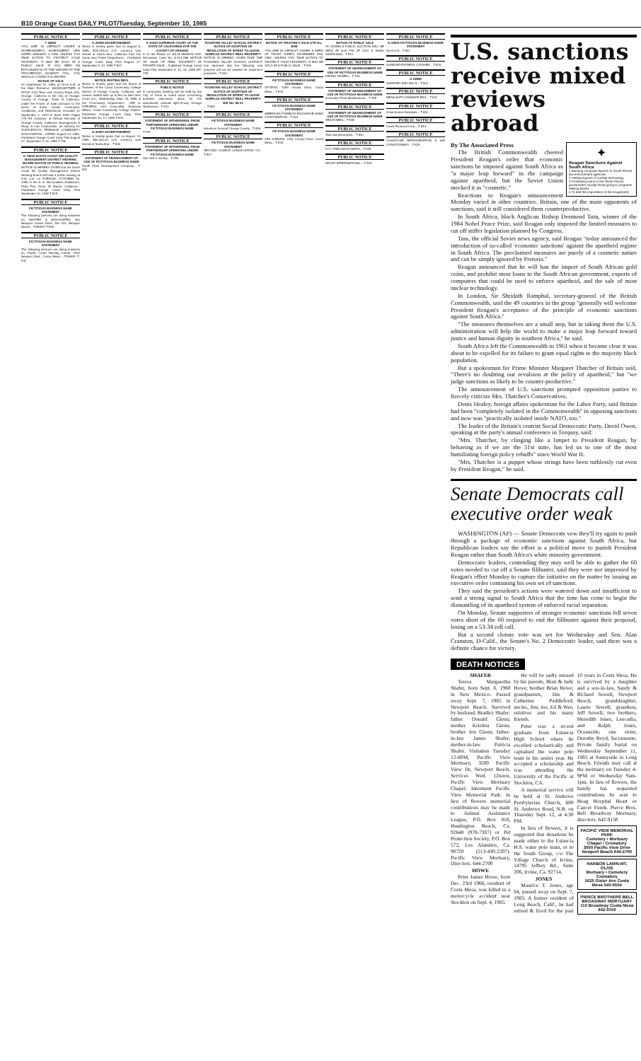B10 Orange Coast DAILY PILOT/Tuesday, September 10, 1985
PUBLIC NOTICE
T 42820
YOU ARE IN DEFAULT UNDER A HOMEOWNER'S ASSESSMENT LIEN DATED JANUARY 4, 1985. UNLESS YOU TAKE ACTION TO PROTECT YOUR PROPERTY, IT MAY BE SOLD AT A PUBLIC SALE. IF YOU NEED AN EXPLANATION OF THE NATURE OF THE PROCEEDING AGAINST YOU, YOU SHOULD CONTACT A LAWYER.
NOTICE OF SALE
On September 17, 1985, at 10:00 A.M. at the Main Entrance: BAUMGARTNER & ROUP, 1111 Town and Country Road, #30, Orange, California in the City of Orange, County of Orange, State of California, under the Power of Sale pursuant to the terms of those certain Covenants, Conditions, and Restrictions recorded on September 1, 1970 in Book 9392 Pages 776-791 inclusive, of Official Records of Orange County, California, Baumgartner & Roup, A Law Corporation, as attorney for TURTLEROCK TERRACE COMMUNITY ASSOCIATION... DATED: August 14, 1985. Published Orange Coast Daily Pilot August 27, September 3, 10, 1985 T-795
PUBLIC NOTICE
G 74000 SOUTH COAST AIR QUALITY MANAGEMENT DISTRICT HEARING BOARD NOTICE OF PUBLIC HEARING
NOTICE IS HEREBY GIVEN that the South Coast Air Quality Management District Hearing Board will hold a public hearing at 9:30 a.m. on TUESDAY, OCTOBER 15, 1985 in the A. A. McCandless Auditorium, 9150 Flair Drive, El Monte, California... Published Orange Coast Daily Pilot September 10, 1985 T-818
PUBLIC NOTICE
FICTITIOUS BUSINESS NAME STATEMENT
The following persons are doing business as: BAXTER & ASSOCIATES, 450 Newport Center Drive, Ste 320, Newport Beach... F285597 T-830
PUBLIC NOTICE
FICTITIOUS BUSINESS NAME STATEMENT
The following persons are doing business as: Pacific Coast Tanning Center, 2334 Newport Blvd., Costa Mesa... F285487 T-842
PUBLIC NOTICE
K-20055 ADVERTISEMENT
Notice is hereby given that on August 8, 1985, $19,139.00 U.S. currency was seized at Santa Ana, California from the Santa Ana Police Department... Published Orange Coast Daily Pilot August 27, September 3, 10, 1985 T-807
PUBLIC NOTICE
NOTICE INVITING BIDS
Notice is hereby given that the Board of Trustees of the Coast Community College District of Orange County, California, will receive sealed bids up to but no later than 10:00 a.m., Wednesday, Sept. 25, 1985 at the Purchasing Department... LEE A. STEVENS, Vice Chancellor, Business Affairs, Coast Community College District. Published Orange Coast Daily Pilot September 10, 17, 1985 T-820
PUBLIC NOTICE
K-20057 ADVERTISEMENT
Notice is hereby given that on August 13, 1985, $50,000.00 U.S. currency was seized at Santa Ana... T-805
PUBLIC NOTICE
STATEMENT OF ABANDONMENT OF USE OF FICTITIOUS BUSINESS NAME
South Peak Development Company... T-841
PUBLIC NOTICE
K 20220 SUPERIOR COURT OF THE STATE OF CALIFORNIA FOR THE COUNTY OF ORANGE
In re the Estate of: JULIA MARION DAY, Deceased. Case No. A-114 865 NOTICE OF SALE OF REAL PROPERTY AT PRIVATE SALE... Published Orange Coast Daily Pilot September 9, 10, 16, 1985 MT-739
PUBLIC NOTICE
PUBLIC NOTICE
A community meeting will be held by the City of Irvine to solicit input concerning possible alternative plans for the abandoned railroad right-of-way through Northwood... T-813
PUBLIC NOTICE
STATEMENT OF WITHDRAWAL FROM PARTNERSHIP OPERATING UNDER FICTITIOUS BUSINESS NAME
T-787
PUBLIC NOTICE
STATEMENT OF WITHDRAWAL FROM PARTNERSHIP OPERATING UNDER FICTITIOUS BUSINESS NAME
Star Shirt Laundry... T-789
PUBLIC NOTICE
FOUNTAIN VALLEY SCHOOL DISTRICT NOTICE OF ADOPTION OF RESOLUTION OF INTENT TO LEASE SURPLUS DISTRICT REAL PROPERTY
NOTICE IS HEREBY GIVEN THAT THE FOUNTAIN VALLEY SCHOOL DISTRICT has declared that the following real property will not be needed for classroom purposes... T-810
PUBLIC NOTICE
FOUNTAIN VALLEY SCHOOL DISTRICT NOTICE OF ADOPTION OF RESOLUTION OF INTENT TO LEASE SURPLUS DISTRICT REAL PROPERTY BID NO. 86-03
... T-809
PUBLIC NOTICE
FICTITIOUS BUSINESS NAME STATEMENT
American Sunroof Orange County... T-835
PUBLIC NOTICE
FICTITIOUS BUSINESS NAME STATEMENT
SECOND GLANCE LANDSCAPING CO... T-827
PUBLIC NOTICE
NOTICE OF TRUSTEE'S SALE GTD No. 3088
YOU ARE IN DEFAULT UNDER A DEED OF TRUST, DATED, NOVEMBER 9TH, 1982. UNLESS YOU TAKE ACTION TO PROTECT YOUR PROPERTY, IT MAY BE SOLD AT A PUBLIC SALE... T-815
PUBLIC NOTICE
FICTITIOUS BUSINESS NAME STATEMENT
OPTIFAX, 1083 Visalia Drive, Costa Mesa... T-823
PUBLIC NOTICE
FICTITIOUS BUSINESS NAME STATEMENT
AMERICAN FOREIGN EXCHANGE BANK CORPORATION... T-822
PUBLIC NOTICE
FICTITIOUS BUSINESS NAME STATEMENT
LES SOEURS, 2751 Canary Drive, Costa Mesa... T-825
PUBLIC NOTICE
NOTICE OF PUBLIC SALE
On 9/18/85 A PUBLIC AUCTION WILL BE HELD AT 6:00 P.M. AT 2202 S. MAIN, SANTA ANA... T-812
PUBLIC NOTICE
STATEMENT OF ABANDONMENT OF USE OF FICTITIOUS BUSINESS NAME
PINTAIL HOMES... T-794
PUBLIC NOTICE
STATEMENT OF ABANDONMENT OF USE OF FICTITIOUS BUSINESS NAME
Innovative Floor Maintenance... T-788
PUBLIC NOTICE
STATEMENT OF ABANDONMENT OF USE OF FICTITIOUS BUSINESS NAME
ZEA HOMES... T-838
PUBLIC NOTICE
Tate and Associates... T-840
PUBLIC NOTICE
D.G. PRECISION PARTS... T-828
PUBLIC NOTICE
MICRO-INTERNATIONAL... T-824
PUBLIC NOTICE
K-19874 FICTITIOUS BUSINESS NAME STATEMENT
DevCo III... T-802
PUBLIC NOTICE
SUNRISE EXPRESS COURIER... T-826
PUBLIC NOTICE
K-19999
DIAMOND BAR HILLS... T-801
PUBLIC NOTICE
MESA AUTO DISMANTLERS... T-821
PUBLIC NOTICE
Irvine Animal Hospitals... T-832
PUBLIC NOTICE
Coast Financial Corp... T-834
PUBLIC NOTICE
COASTLINE REFRIGERATION & AIR CONDITIONING... T-829
U.S. sanctions receive mixed reviews abroad
By The Associated Press
✦
Reagan Sanctions Against South Africa
1 Banning computer exports to South African law enforcement agencies
2 Halting exports of nuclear technology
3 Prohibiting loans to the South African government, except those going to programs helping blacks
4 To ban the importation of the Krugerrand
The British Commonwealth cheered President Reagan's order that economic sanctions be imposed against South Africa as "a major leap forward" in the campaign against apartheid, but the Soviet Union mocked it as "cosmetic."
Reactions to Reagan's announcement Monday varied in other countries. Britain, one of the main opponents of sanctions, said it still considered them counterproductive.
In South Africa, black Anglican Bishop Desmond Tutu, winner of the 1984 Nobel Peace Prize, said Reagan only imposed the limited measures to cut off stiffer legislation planned by Congress.
Tass, the official Soviet news agency, said Reagan "today announced the introduction of so-called 'economic sanctions' against the apartheid regime in South Africa. The proclaimed measures are purely of a cosmetic nature and can be simply ignored by Pretoria."
Reagan announced that he will ban the import of South African gold coins, and prohibit most loans to the South African government, exports of computers that could be used to enforce apartheid, and the sale of most nuclear technology.
In London, Sir Shridath Ramphal, secretary-general of the British Commonwealth, said the 49 countries in the group "generally will welcome President Reagan's acceptance of the principle of economic sanctions against South Africa."
"The measures themselves are a small step, but in taking them the U.S. administration will help the world to make a major leap forward toward justice and human dignity in southern Africa," he said.
South Africa left the Commonwealth in 1961 when it became clear it was about to be expelled for its failure to grant equal rights to the majority black population.
But a spokesman for Prime Minister Margaret Thatcher of Britain said, "There's no doubting our revulsion at the policy of apartheid," but "we judge sanctions as likely to be counter-productive."
The announcement of U.S. sanctions prompted opposition parties to fiercely criticize Mrs. Thatcher's Conservatives.
Denis Healey, foreign affairs spokesman for the Labor Party, said Britain had been "completely isolated in the Commonwealth" in opposing sanctions and now was "practically isolated inside NATO, too."
The leader of the Britain's centrist Social Democratic Party, David Owen, speaking at the party's annual conference in Torquay, said:
"Mrs. Thatcher, by clinging like a limpet to President Reagan, by behaving as if we are the 51st state, has led us to one of the most humiliating foreign policy rebuffs" since World War II.
"Mrs. Thatcher is a puppet whose strings have been ruthlessly cut even by President Reagan," he said.
Senate Democrats call executive order weak
WASHINGTON (AP) — Senate Democrats vow they'll try again to push through a package of economic sanctions against South Africa, but Republican leaders say the effort is a political move to punish President Reagan rather than South Africa's white minority government.
Democratic leaders, contending they may well be able to gather the 60 votes needed to cut off a Senate filibuster, said they were not impressed by Reagan's effort Monday to capture the initiative on the matter by issuing an executive order containing his own set of sanctions.
They said the president's actions were watered down and insufficient to send a strong signal to South Africa that the time has come to begin the dismantling of its apartheid system of enforced racial separation.
On Monday, Senate supporters of stronger economic sanctions fell seven votes short of the 60 required to end the filibuster against their proposal, losing on a 53-34 roll call.
But a second cloture vote was set for Wednesday and Sen. Alan Cranston, D-Calif., the Senate's No. 2 Democratic leader, said there was a definite chance for victory.
DEATH NOTICES
SHAFER
Teresa Margaretha Shafer, born Sept. 8, 1960 in New Mexico. Passed away Sept. 7, 1985 in Newport Beach. Survived by husband, Bradley Shafer; father Donald Glenn; mother Kristina Glenn; brother Jon Glenn; father-in-law James Shafer; mother-in-law Patricia Shafer. Visitation Tuesday 12-8PM, Pacific View Mortuary, 3500 Pacific View Dr, Newport Beach. Services Wed. 12noon, Pacific View Mortuary Chapel. Interment Pacific View Memorial Park. In lieu of flowers memorial contributions may be made to Animal Assistance League, P.O. Box 818, Huntington Beach, Ca. 92648 (978-7387) or Pet Protection Society, P.O. Box 572, Los Alamitos, Ca. 90720 (213-430-2207). Pacific View Mortuary, Directors. 644-2700
HOWE
Peter James Howe, born Dec. 23rd 1966, resident of Costa Mesa, was killed in a motorcycle accident near Stockton on Sept. 4, 1985.
He will be sadly missed by his parents, Blair & Judy Howe; brother Brian Howe; grandparents, Jim & Catherine Paddleford; uncles, Jim, Joe, Ed & Wes; relatives and his many friends.
Peter was a recent graduate from Estancia High School where he excelled scholastically and captained the water polo team in his senior year. He accepted a scholarship and was attending the University of the Pacific at Stockton, CA.
A memorial service will be held at St. Andrews Presbyterian Church, 600 St. Andrews Road, N.B. on Thursday Sept. 12, at 4:30 PM.
In lieu of flowers, it is suggested that donations be made either to the Estancia H.S. water polo team, or to the Youth Group, c/o The Village Church of Irvine, 14795 Jeffrey Rd., Suite 206, Irvine, Ca. 92714.
JONES
Maurice T. Jones, age 84, passed away on Sept. 7, 1985. A former resident of Long Beach, Calif., he had retired & lived for the past 10 years in Costa Mesa. He is survived by a daughter and a son-in-law, Sandy & Richard Sewell, Newport Beach; granddaughter, Laurie Sewell; grandson, Jeff Sewell; two brothers, Meredith Jones, Leucadia, and Ralph Jones, Oceanside; one sister, Dorothy Boyd, Sacramento. Private family burial on Wednesday September 11, 1985 at Sunnyside in Long Beach. Friends may call at the mortuary on Tuesday 4-9PM or Wednesday 9am-1pm. In lieu of flowers, the family has requested contributions be sent to Hoag Hospital Heart or Cancer Funds. Pierce Bros. Bell Broadway Mortuary, directors. 642-9150
PACIFIC VIEW MEMORIAL PARK
Cemetery • Mortuary Chapel • Crematory
3500 Pacific View Drive Newport Beach 644-2700
HARBOR LAWN-MT. OLIVE
Mortuary • Cemetery Crematory
1625 Gisler Ave Costa Mesa 540-5554
PIERCE BROTHERS BELL BROADWAY MORTUARY
110 Broadway Costa Mesa 642-9150